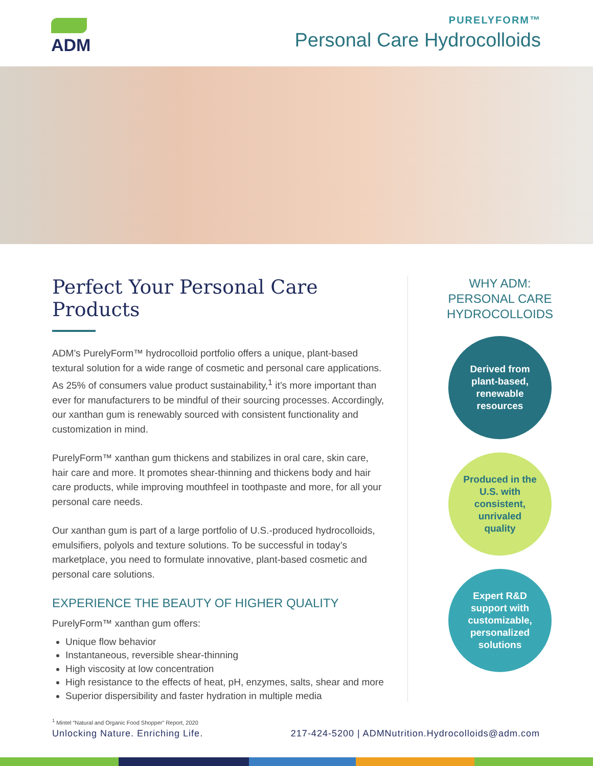ADM
PURELYFORM™
Personal Care Hydrocolloids
Perfect Your Personal Care Products
ADM’s PurelyForm™ hydrocolloid portfolio offers a unique, plant-based textural solution for a wide range of cosmetic and personal care applications. As 25% of consumers value product sustainability,<sup>1</sup> it’s more important than ever for manufacturers to be mindful of their sourcing processes. Accordingly, our xanthan gum is renewably sourced with consistent functionality and customization in mind.
PurelyForm™ xanthan gum thickens and stabilizes in oral care, skin care, hair care and more. It promotes shear-thinning and thickens body and hair care products, while improving mouthfeel in toothpaste and more, for all your personal care needs.
Our xanthan gum is part of a large portfolio of U.S.-produced hydrocolloids, emulsifiers, polyols and texture solutions. To be successful in today’s marketplace, you need to formulate innovative, plant-based cosmetic and personal care solutions.
EXPERIENCE THE BEAUTY OF HIGHER QUALITY
PurelyForm™ xanthan gum offers:
Unique flow behavior
Instantaneous, reversible shear-thinning
High viscosity at low concentration
High resistance to the effects of heat, pH, enzymes, salts, shear and more
Superior dispersibility and faster hydration in multiple media
<sup>1</sup> Mintel “Natural and Organic Food Shopper” Report, 2020
WHY ADM:
PERSONAL CARE
HYDROCOLLOIDS
Derived from plant-based, renewable resources
Produced in the U.S. with consistent, unrivaled quality
Expert R&D support with customizable, personalized solutions
Unlocking Nature. Enriching Life. 217-424-5200 | ADMNutrition.Hydrocolloids@adm.com